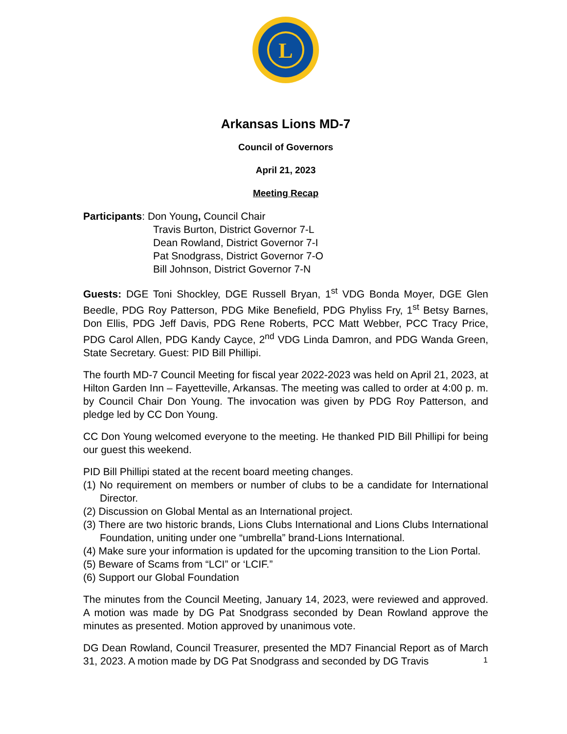L
Arkansas Lions MD-7
Council of Governors
April 21, 2023
Meeting Recap
Participants: Don Young, Council Chair
Travis Burton, District Governor 7-L
Dean Rowland, District Governor 7-I
Pat Snodgrass, District Governor 7-O
Bill Johnson, District Governor 7-N
Guests: DGE Toni Shockley, DGE Russell Bryan, 1<sup>st</sup> VDG Bonda Moyer, DGE Glen Beedle, PDG Roy Patterson, PDG Mike Benefield, PDG Phyliss Fry, 1<sup>st</sup> Betsy Barnes, Don Ellis, PDG Jeff Davis, PDG Rene Roberts, PCC Matt Webber, PCC Tracy Price, PDG Carol Allen, PDG Kandy Cayce, 2<sup>nd</sup> VDG Linda Damron, and PDG Wanda Green, State Secretary. Guest: PID Bill Phillipi.
The fourth MD-7 Council Meeting for fiscal year 2022-2023 was held on April 21, 2023, at Hilton Garden Inn – Fayetteville, Arkansas. The meeting was called to order at 4:00 p. m. by Council Chair Don Young. The invocation was given by PDG Roy Patterson, and pledge led by CC Don Young.
CC Don Young welcomed everyone to the meeting. He thanked PID Bill Phillipi for being our guest this weekend.
PID Bill Phillipi stated at the recent board meeting changes.
(1) No requirement on members or number of clubs to be a candidate for International Director.
(2) Discussion on Global Mental as an International project.
(3) There are two historic brands, Lions Clubs International and Lions Clubs International Foundation, uniting under one “umbrella” brand-Lions International.
(4) Make sure your information is updated for the upcoming transition to the Lion Portal.
(5) Beware of Scams from “LCI” or ‘LCIF.”
(6) Support our Global Foundation
The minutes from the Council Meeting, January 14, 2023, were reviewed and approved. A motion was made by DG Pat Snodgrass seconded by Dean Rowland approve the minutes as presented. Motion approved by unanimous vote.
DG Dean Rowland, Council Treasurer, presented the MD7 Financial Report as of March 31, 2023. A motion made by DG Pat Snodgrass and seconded by DG Travis
1